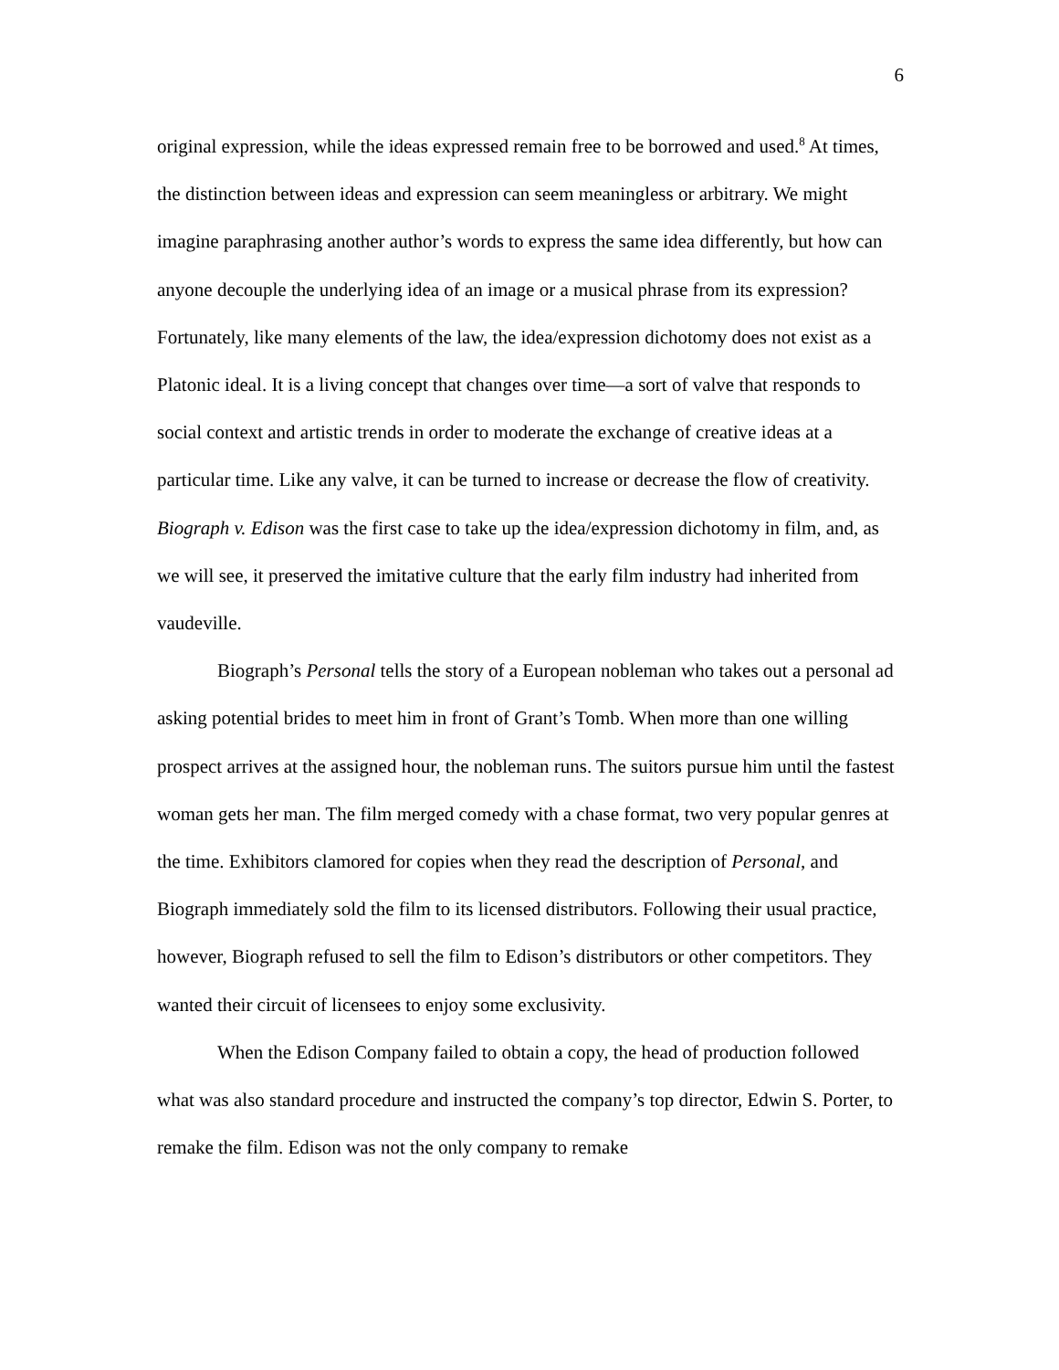6
original expression, while the ideas expressed remain free to be borrowed and used.<sup>8</sup> At times, the distinction between ideas and expression can seem meaningless or arbitrary. We might imagine paraphrasing another author’s words to express the same idea differently, but how can anyone decouple the underlying idea of an image or a musical phrase from its expression? Fortunately, like many elements of the law, the idea/expression dichotomy does not exist as a Platonic ideal. It is a living concept that changes over time—a sort of valve that responds to social context and artistic trends in order to moderate the exchange of creative ideas at a particular time. Like any valve, it can be turned to increase or decrease the flow of creativity. Biograph v. Edison was the first case to take up the idea/expression dichotomy in film, and, as we will see, it preserved the imitative culture that the early film industry had inherited from vaudeville.
Biograph’s Personal tells the story of a European nobleman who takes out a personal ad asking potential brides to meet him in front of Grant’s Tomb. When more than one willing prospect arrives at the assigned hour, the nobleman runs. The suitors pursue him until the fastest woman gets her man. The film merged comedy with a chase format, two very popular genres at the time. Exhibitors clamored for copies when they read the description of Personal, and Biograph immediately sold the film to its licensed distributors. Following their usual practice, however, Biograph refused to sell the film to Edison’s distributors or other competitors. They wanted their circuit of licensees to enjoy some exclusivity.
When the Edison Company failed to obtain a copy, the head of production followed what was also standard procedure and instructed the company’s top director, Edwin S. Porter, to remake the film. Edison was not the only company to remake